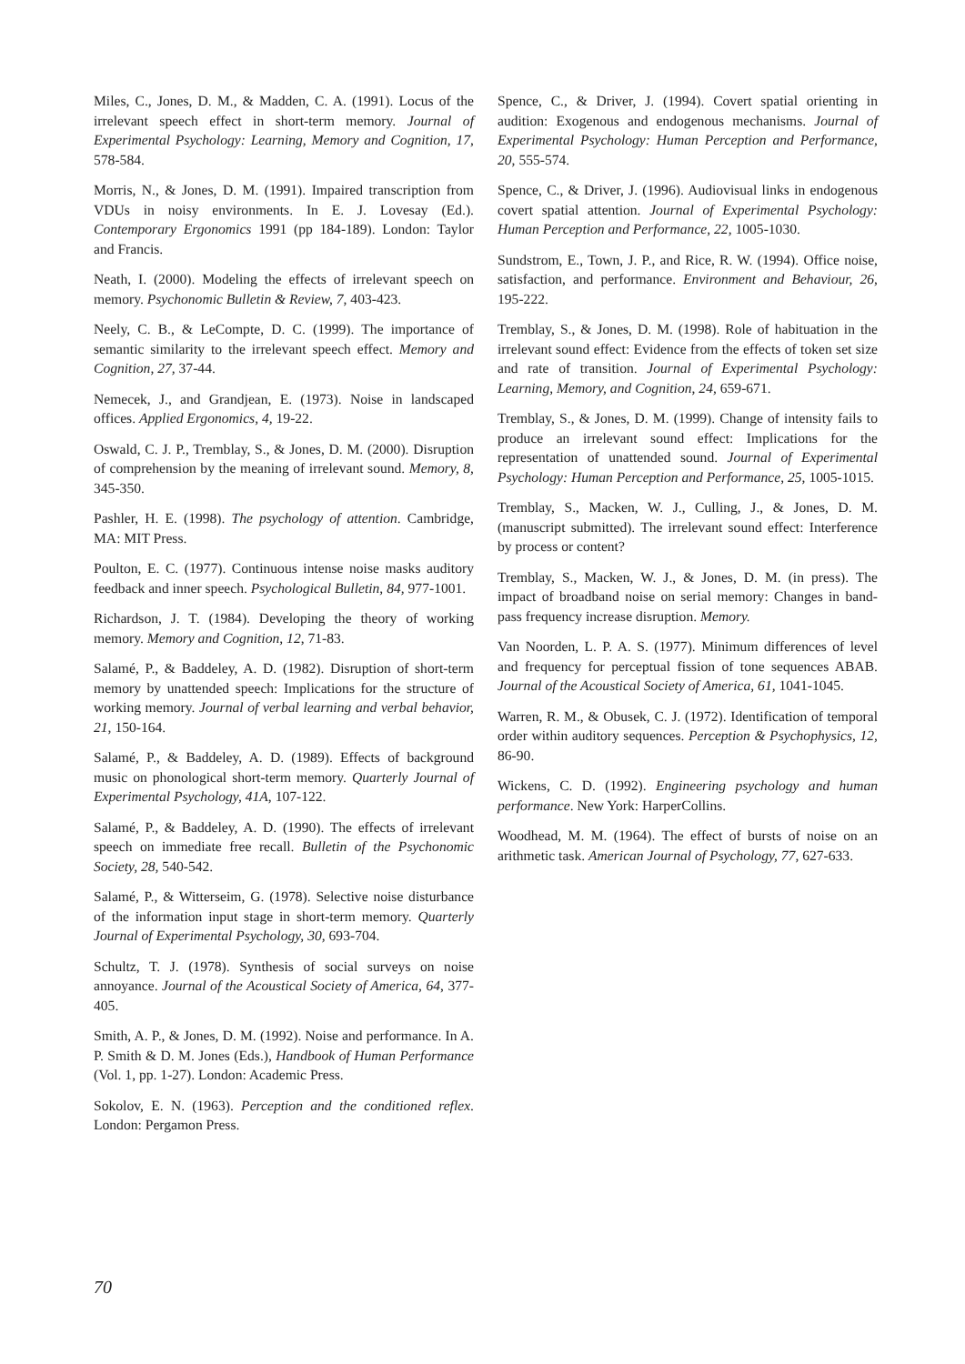Miles, C., Jones, D. M., & Madden, C. A. (1991). Locus of the irrelevant speech effect in short-term memory. Journal of Experimental Psychology: Learning, Memory and Cognition, 17, 578-584.
Morris, N., & Jones, D. M. (1991). Impaired transcription from VDUs in noisy environments. In E. J. Lovesay (Ed.). Contemporary Ergonomics 1991 (pp 184-189). London: Taylor and Francis.
Neath, I. (2000). Modeling the effects of irrelevant speech on memory. Psychonomic Bulletin & Review, 7, 403-423.
Neely, C. B., & LeCompte, D. C. (1999). The importance of semantic similarity to the irrelevant speech effect. Memory and Cognition, 27, 37-44.
Nemecek, J., and Grandjean, E. (1973). Noise in landscaped offices. Applied Ergonomics, 4, 19-22.
Oswald, C. J. P., Tremblay, S., & Jones, D. M. (2000). Disruption of comprehension by the meaning of irrelevant sound. Memory, 8, 345-350.
Pashler, H. E. (1998). The psychology of attention. Cambridge, MA: MIT Press.
Poulton, E. C. (1977). Continuous intense noise masks auditory feedback and inner speech. Psychological Bulletin, 84, 977-1001.
Richardson, J. T. (1984). Developing the theory of working memory. Memory and Cognition, 12, 71-83.
Salamé, P., & Baddeley, A. D. (1982). Disruption of short-term memory by unattended speech: Implications for the structure of working memory. Journal of verbal learning and verbal behavior, 21, 150-164.
Salamé, P., & Baddeley, A. D. (1989). Effects of background music on phonological short-term memory. Quarterly Journal of Experimental Psychology, 41A, 107-122.
Salamé, P., & Baddeley, A. D. (1990). The effects of irrelevant speech on immediate free recall. Bulletin of the Psychonomic Society, 28, 540-542.
Salamé, P., & Witterseim, G. (1978). Selective noise disturbance of the information input stage in short-term memory. Quarterly Journal of Experimental Psychology, 30, 693-704.
Schultz, T. J. (1978). Synthesis of social surveys on noise annoyance. Journal of the Acoustical Society of America, 64, 377-405.
Smith, A. P., & Jones, D. M. (1992). Noise and performance. In A. P. Smith & D. M. Jones (Eds.), Handbook of Human Performance (Vol. 1, pp. 1-27). London: Academic Press.
Sokolov, E. N. (1963). Perception and the conditioned reflex. London: Pergamon Press.
Spence, C., & Driver, J. (1994). Covert spatial orienting in audition: Exogenous and endogenous mechanisms. Journal of Experimental Psychology: Human Perception and Performance, 20, 555-574.
Spence, C., & Driver, J. (1996). Audiovisual links in endogenous covert spatial attention. Journal of Experimental Psychology: Human Perception and Performance, 22, 1005-1030.
Sundstrom, E., Town, J. P., and Rice, R. W. (1994). Office noise, satisfaction, and performance. Environment and Behaviour, 26, 195-222.
Tremblay, S., & Jones, D. M. (1998). Role of habituation in the irrelevant sound effect: Evidence from the effects of token set size and rate of transition. Journal of Experimental Psychology: Learning, Memory, and Cognition, 24, 659-671.
Tremblay, S., & Jones, D. M. (1999). Change of intensity fails to produce an irrelevant sound effect: Implications for the representation of unattended sound. Journal of Experimental Psychology: Human Perception and Performance, 25, 1005-1015.
Tremblay, S., Macken, W. J., Culling, J., & Jones, D. M. (manuscript submitted). The irrelevant sound effect: Interference by process or content?
Tremblay, S., Macken, W. J., & Jones, D. M. (in press). The impact of broadband noise on serial memory: Changes in band-pass frequency increase disruption. Memory.
Van Noorden, L. P. A. S. (1977). Minimum differences of level and frequency for perceptual fission of tone sequences ABAB. Journal of the Acoustical Society of America, 61, 1041-1045.
Warren, R. M., & Obusek, C. J. (1972). Identification of temporal order within auditory sequences. Perception & Psychophysics, 12, 86-90.
Wickens, C. D. (1992). Engineering psychology and human performance. New York: HarperCollins.
Woodhead, M. M. (1964). The effect of bursts of noise on an arithmetic task. American Journal of Psychology, 77, 627-633.
70